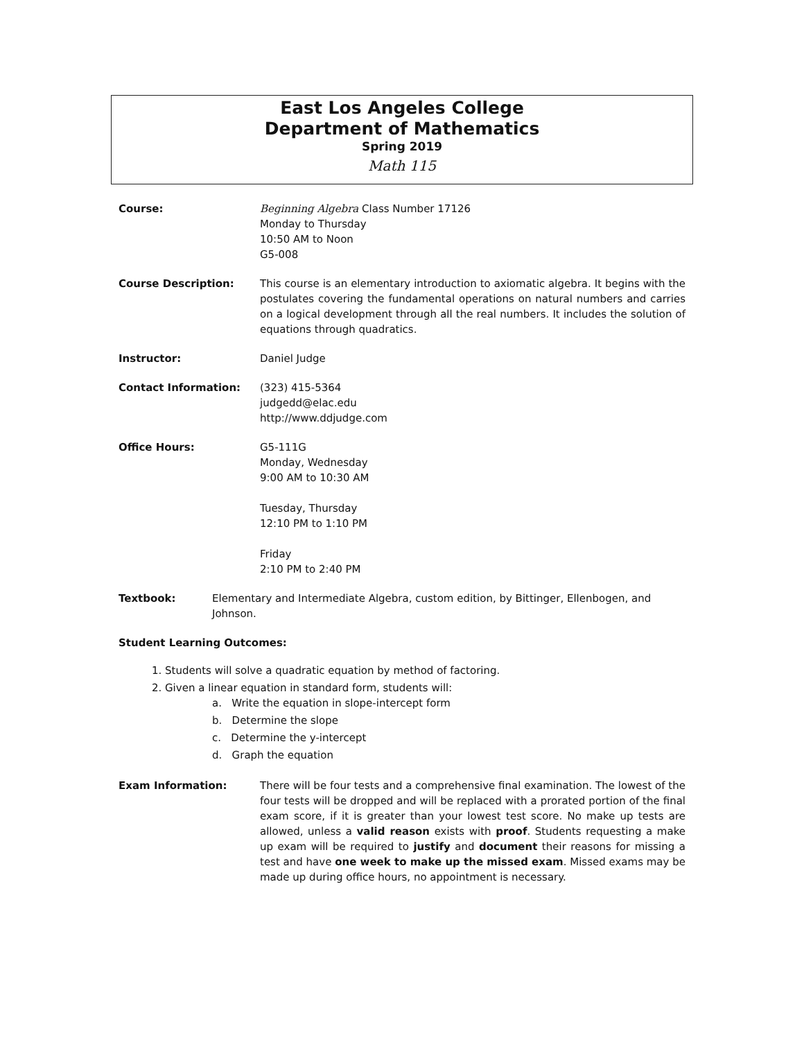East Los Angeles College
Department of Mathematics
Spring 2019
Math 115
Course: Beginning Algebra Class Number 17126
Monday to Thursday
10:50 AM to Noon
G5-008
Course Description: This course is an elementary introduction to axiomatic algebra. It begins with the postulates covering the fundamental operations on natural numbers and carries on a logical development through all the real numbers. It includes the solution of equations through quadratics.
Instructor: Daniel Judge
Contact Information: (323) 415-5364
judgedd@elac.edu
http://www.ddjudge.com
Office Hours: G5-111G
Monday, Wednesday
9:00 AM to 10:30 AM
Tuesday, Thursday
12:10 PM to 1:10 PM
Friday
2:10 PM to 2:40 PM
Textbook: Elementary and Intermediate Algebra, custom edition, by Bittinger, Ellenbogen, and Johnson.
Student Learning Outcomes:
1. Students will solve a quadratic equation by method of factoring.
2. Given a linear equation in standard form, students will:
a. Write the equation in slope-intercept form
b. Determine the slope
c. Determine the y-intercept
d. Graph the equation
Exam Information: There will be four tests and a comprehensive final examination. The lowest of the four tests will be dropped and will be replaced with a prorated portion of the final exam score, if it is greater than your lowest test score. No make up tests are allowed, unless a valid reason exists with proof. Students requesting a make up exam will be required to justify and document their reasons for missing a test and have one week to make up the missed exam. Missed exams may be made up during office hours, no appointment is necessary.